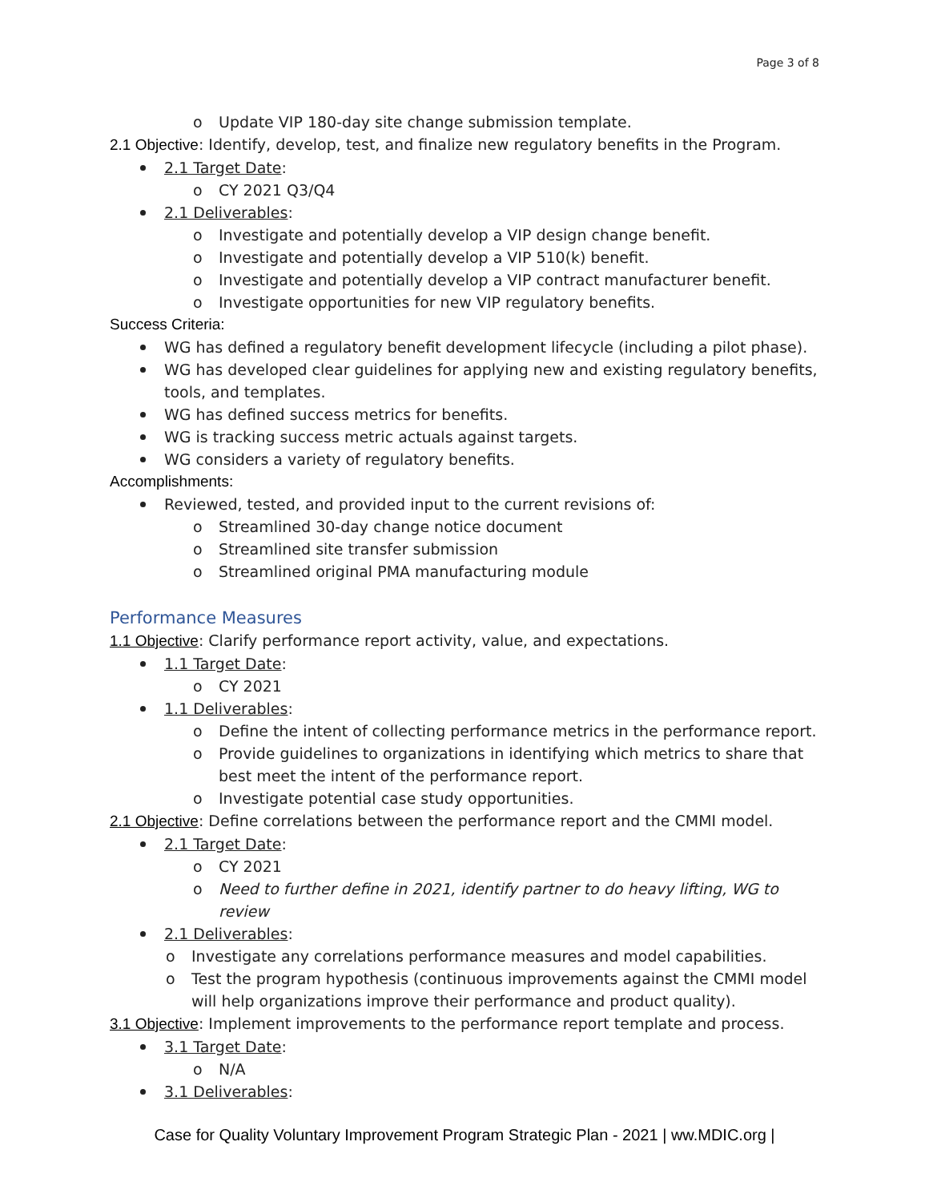Page 3 of 8
o Update VIP 180-day site change submission template.
2.1 Objective: Identify, develop, test, and finalize new regulatory benefits in the Program.
2.1 Target Date:
o CY 2021 Q3/Q4
2.1 Deliverables:
o Investigate and potentially develop a VIP design change benefit.
o Investigate and potentially develop a VIP 510(k) benefit.
o Investigate and potentially develop a VIP contract manufacturer benefit.
o Investigate opportunities for new VIP regulatory benefits.
Success Criteria:
WG has defined a regulatory benefit development lifecycle (including a pilot phase).
WG has developed clear guidelines for applying new and existing regulatory benefits, tools, and templates.
WG has defined success metrics for benefits.
WG is tracking success metric actuals against targets.
WG considers a variety of regulatory benefits.
Accomplishments:
Reviewed, tested, and provided input to the current revisions of:
o Streamlined 30-day change notice document
o Streamlined site transfer submission
o Streamlined original PMA manufacturing module
Performance Measures
1.1 Objective: Clarify performance report activity, value, and expectations.
1.1 Target Date:
o CY 2021
1.1 Deliverables:
o Define the intent of collecting performance metrics in the performance report.
o Provide guidelines to organizations in identifying which metrics to share that best meet the intent of the performance report.
o Investigate potential case study opportunities.
2.1 Objective: Define correlations between the performance report and the CMMI model.
2.1 Target Date:
o CY 2021
o Need to further define in 2021, identify partner to do heavy lifting, WG to review
2.1 Deliverables:
o Investigate any correlations performance measures and model capabilities.
o Test the program hypothesis (continuous improvements against the CMMI model will help organizations improve their performance and product quality).
3.1 Objective: Implement improvements to the performance report template and process.
3.1 Target Date:
o N/A
3.1 Deliverables:
Case for Quality Voluntary Improvement Program Strategic Plan - 2021 | ww.MDIC.org |